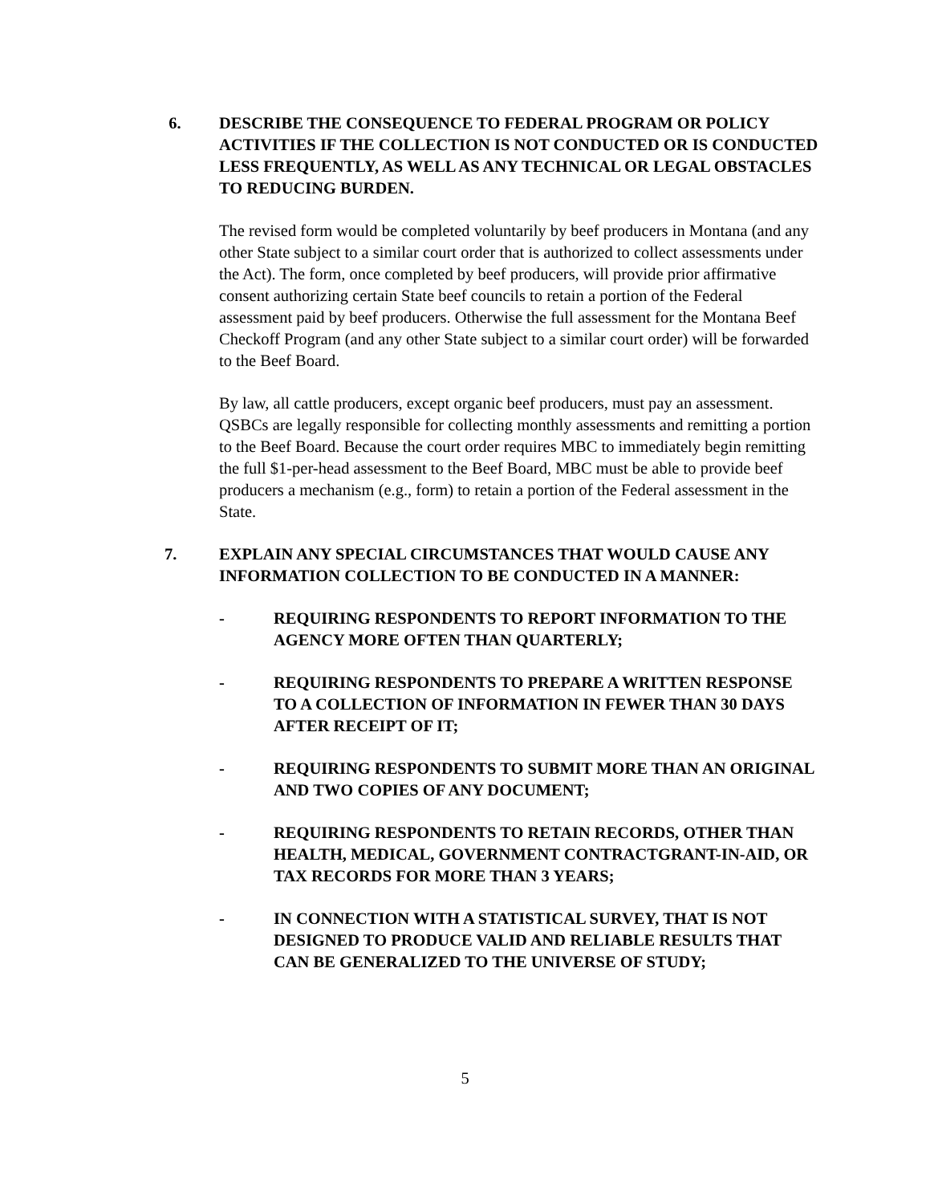6. DESCRIBE THE CONSEQUENCE TO FEDERAL PROGRAM OR POLICY ACTIVITIES IF THE COLLECTION IS NOT CONDUCTED OR IS CONDUCTED LESS FREQUENTLY, AS WELL AS ANY TECHNICAL OR LEGAL OBSTACLES TO REDUCING BURDEN.
The revised form would be completed voluntarily by beef producers in Montana (and any other State subject to a similar court order that is authorized to collect assessments under the Act). The form, once completed by beef producers, will provide prior affirmative consent authorizing certain State beef councils to retain a portion of the Federal assessment paid by beef producers. Otherwise the full assessment for the Montana Beef Checkoff Program (and any other State subject to a similar court order) will be forwarded to the Beef Board.
By law, all cattle producers, except organic beef producers, must pay an assessment. QSBCs are legally responsible for collecting monthly assessments and remitting a portion to the Beef Board. Because the court order requires MBC to immediately begin remitting the full $1-per-head assessment to the Beef Board, MBC must be able to provide beef producers a mechanism (e.g., form) to retain a portion of the Federal assessment in the State.
7. EXPLAIN ANY SPECIAL CIRCUMSTANCES THAT WOULD CAUSE ANY INFORMATION COLLECTION TO BE CONDUCTED IN A MANNER:
- REQUIRING RESPONDENTS TO REPORT INFORMATION TO THE AGENCY MORE OFTEN THAN QUARTERLY;
- REQUIRING RESPONDENTS TO PREPARE A WRITTEN RESPONSE TO A COLLECTION OF INFORMATION IN FEWER THAN 30 DAYS AFTER RECEIPT OF IT;
- REQUIRING RESPONDENTS TO SUBMIT MORE THAN AN ORIGINAL AND TWO COPIES OF ANY DOCUMENT;
- REQUIRING RESPONDENTS TO RETAIN RECORDS, OTHER THAN HEALTH, MEDICAL, GOVERNMENT CONTRACTGRANT-IN-AID, OR TAX RECORDS FOR MORE THAN 3 YEARS;
- IN CONNECTION WITH A STATISTICAL SURVEY, THAT IS NOT DESIGNED TO PRODUCE VALID AND RELIABLE RESULTS THAT CAN BE GENERALIZED TO THE UNIVERSE OF STUDY;
5